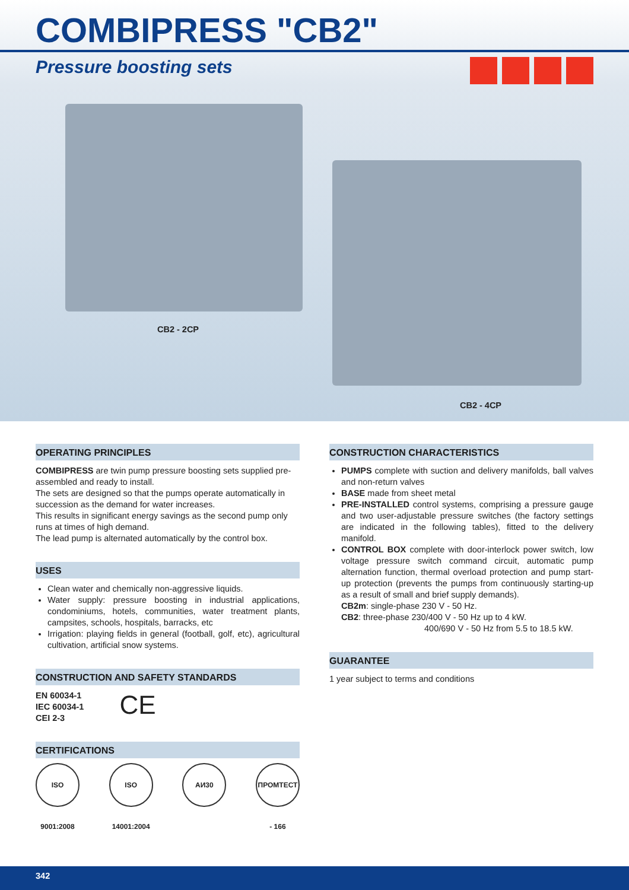COMBIPRESS "CB2"
Pressure boosting sets
CB2 - 2CP
CB2 - 4CP
OPERATING PRINCIPLES
COMBIPRESS are twin pump pressure boosting sets supplied pre-assembled and ready to install.
The sets are designed so that the pumps operate automatically in succession as the demand for water increases.
This results in significant energy savings as the second pump only runs at times of high demand.
The lead pump is alternated automatically by the control box.
USES
Clean water and chemically non-aggressive liquids.
Water supply: pressure boosting in industrial applications, condominiums, hotels, communities, water treatment plants, campsites, schools, hospitals, barracks, etc
Irrigation: playing fields in general (football, golf, etc), agricultural cultivation, artificial snow systems.
CONSTRUCTION AND SAFETY STANDARDS
EN 60034-1
IEC 60034-1
CEI 2-3
CE
CERTIFICATIONS
ISO 9001:2008
ISO 14001:2004
AИ30 ПРОМТЕСТ - 166
CONSTRUCTION CHARACTERISTICS
PUMPS complete with suction and delivery manifolds, ball valves and non-return valves
BASE made from sheet metal
PRE-INSTALLED control systems, comprising a pressure gauge and two user-adjustable pressure switches (the factory settings are indicated in the following tables), fitted to the delivery manifold.
CONTROL BOX complete with door-interlock power switch, low voltage pressure switch command circuit, automatic pump alternation function, thermal overload protection and pump start-up protection (prevents the pumps from continuously starting-up as a result of small and brief supply demands).
CB2m: single-phase 230 V - 50 Hz.
CB2: three-phase 230/400 V - 50 Hz up to 4 kW.
400/690 V - 50 Hz from 5.5 to 18.5 kW.
GUARANTEE
1 year subject to terms and conditions
342